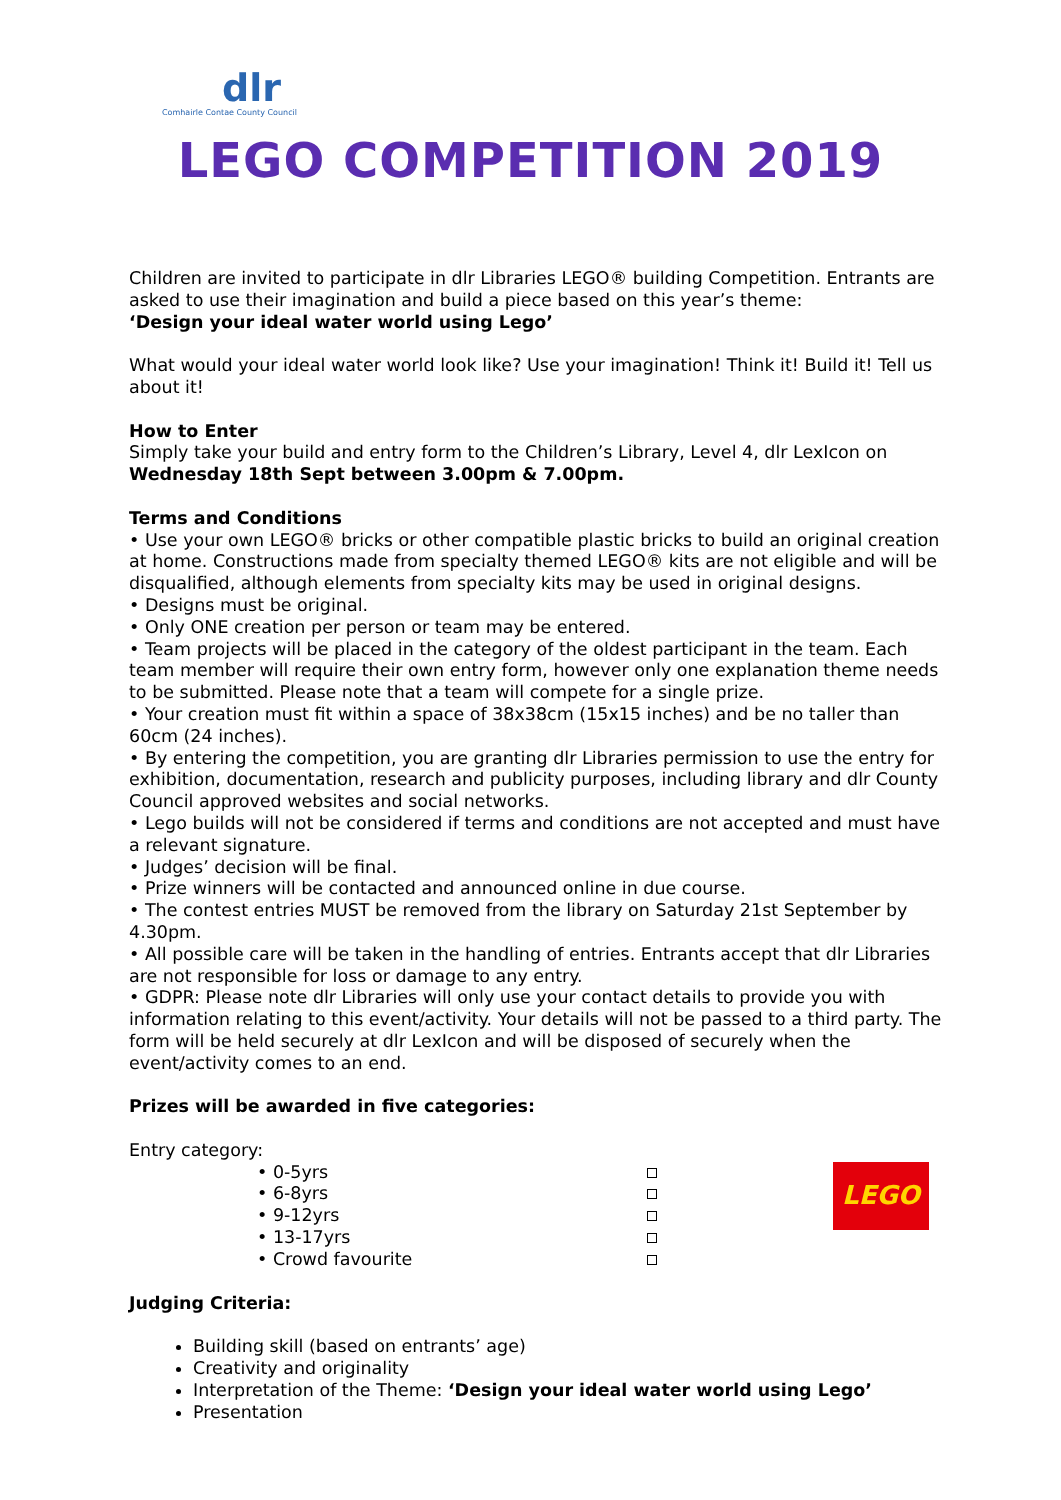dlr
Comhairle Contae County Council
LEGO COMPETITION 2019
Children are invited to participate in dlr Libraries LEGO® building Competition. Entrants are asked to use their imagination and build a piece based on this year’s theme:
‘Design your ideal water world using Lego’
What would your ideal water world look like? Use your imagination! Think it! Build it! Tell us about it!
How to Enter
Simply take your build and entry form to the Children’s Library, Level 4, dlr LexIcon on Wednesday 18th Sept between 3.00pm & 7.00pm.
Terms and Conditions
• Use your own LEGO® bricks or other compatible plastic bricks to build an original creation at home. Constructions made from specialty themed LEGO® kits are not eligible and will be disqualified, although elements from specialty kits may be used in original designs.
• Designs must be original.
• Only ONE creation per person or team may be entered.
• Team projects will be placed in the category of the oldest participant in the team. Each team member will require their own entry form, however only one explanation theme needs to be submitted. Please note that a team will compete for a single prize.
• Your creation must fit within a space of 38x38cm (15x15 inches) and be no taller than 60cm (24 inches).
• By entering the competition, you are granting dlr Libraries permission to use the entry for exhibition, documentation, research and publicity purposes, including library and dlr County Council approved websites and social networks.
• Lego builds will not be considered if terms and conditions are not accepted and must have a relevant signature.
• Judges’ decision will be final.
• Prize winners will be contacted and announced online in due course.
• The contest entries MUST be removed from the library on Saturday 21st September by 4.30pm.
• All possible care will be taken in the handling of entries. Entrants accept that dlr Libraries are not responsible for loss or damage to any entry.
• GDPR: Please note dlr Libraries will only use your contact details to provide you with information relating to this event/activity. Your details will not be passed to a third party. The form will be held securely at dlr LexIcon and will be disposed of securely when the event/activity comes to an end.
Prizes will be awarded in five categories:
Entry category:
• 0-5yrs
• 6-8yrs
• 9-12yrs
• 13-17yrs
• Crowd favourite
LEGO
Judging Criteria:
Building skill (based on entrants’ age)
Creativity and originality
Interpretation of the Theme: ‘Design your ideal water world using Lego’
Presentation